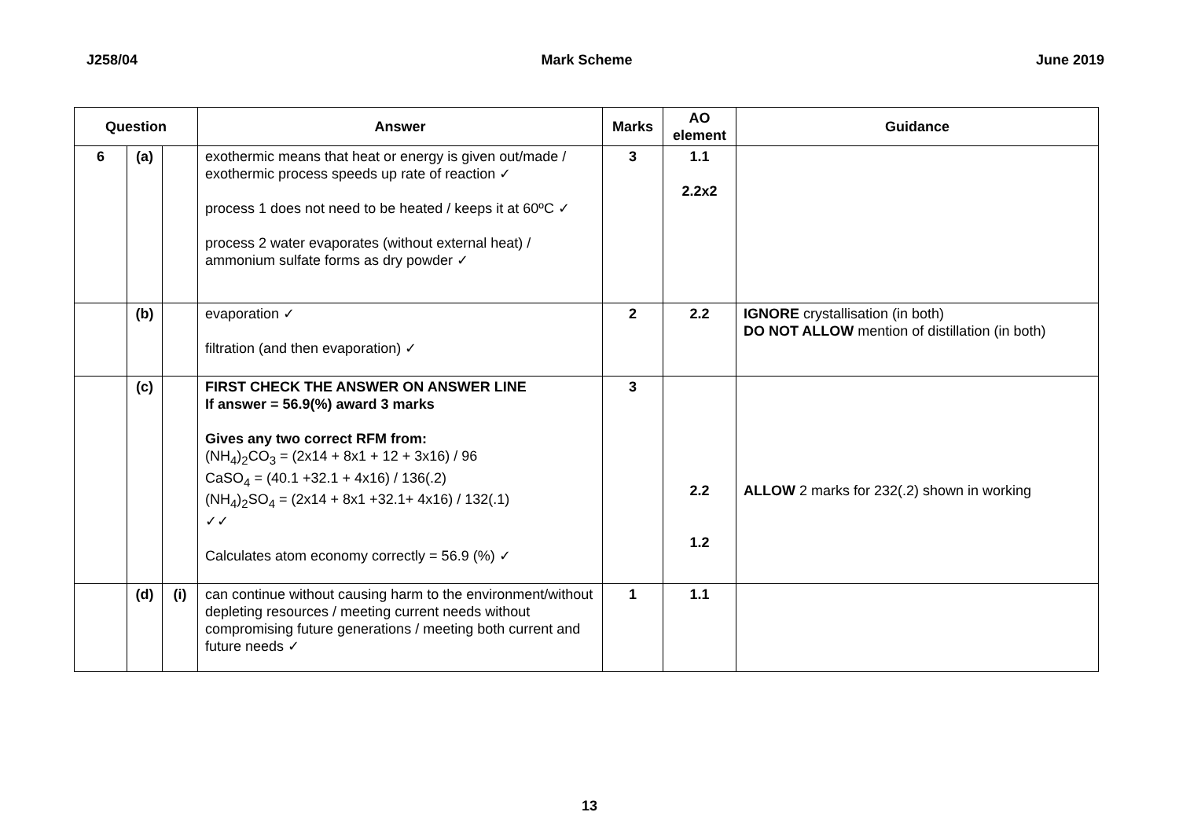J258/04 Mark Scheme June 2019
| Question | | | Answer | Marks | AO element | Guidance |
| --- | --- | --- | --- | --- | --- | --- |
| 6 | (a) | | exothermic means that heat or energy is given out/made / exothermic process speeds up rate of reaction ✓ process 1 does not need to be heated / keeps it at 60ºC ✓ process 2 water evaporates (without external heat) / ammonium sulfate forms as dry powder ✓ | 3 | 1.1 2.2x2 | |
| | (b) | | evaporation ✓ filtration (and then evaporation) ✓ | 2 | 2.2 | IGNORE crystallisation (in both) DO NOT ALLOW mention of distillation (in both) |
| | (c) | | FIRST CHECK THE ANSWER ON ANSWER LINE If answer = 56.9(%) award 3 marks Gives any two correct RFM from: (NH<sub>4</sub>)<sub>2</sub>CO<sub>3</sub> = (2x14 + 8x1 + 12 + 3x16) / 96 CaSO<sub>4</sub> = (40.1 +32.1 + 4x16) / 136(.2) (NH<sub>4</sub>)<sub>2</sub>SO<sub>4</sub> = (2x14 + 8x1 +32.1+ 4x16) / 132(.1) ✓✓ Calculates atom economy correctly = 56.9 (%) ✓ | 3 | 2.2 1.2 | ALLOW 2 marks for 232(.2) shown in working |
| | (d) | (i) | can continue without causing harm to the environment/without depleting resources / meeting current needs without compromising future generations / meeting both current and future needs ✓ | 1 | 1.1 | |
13